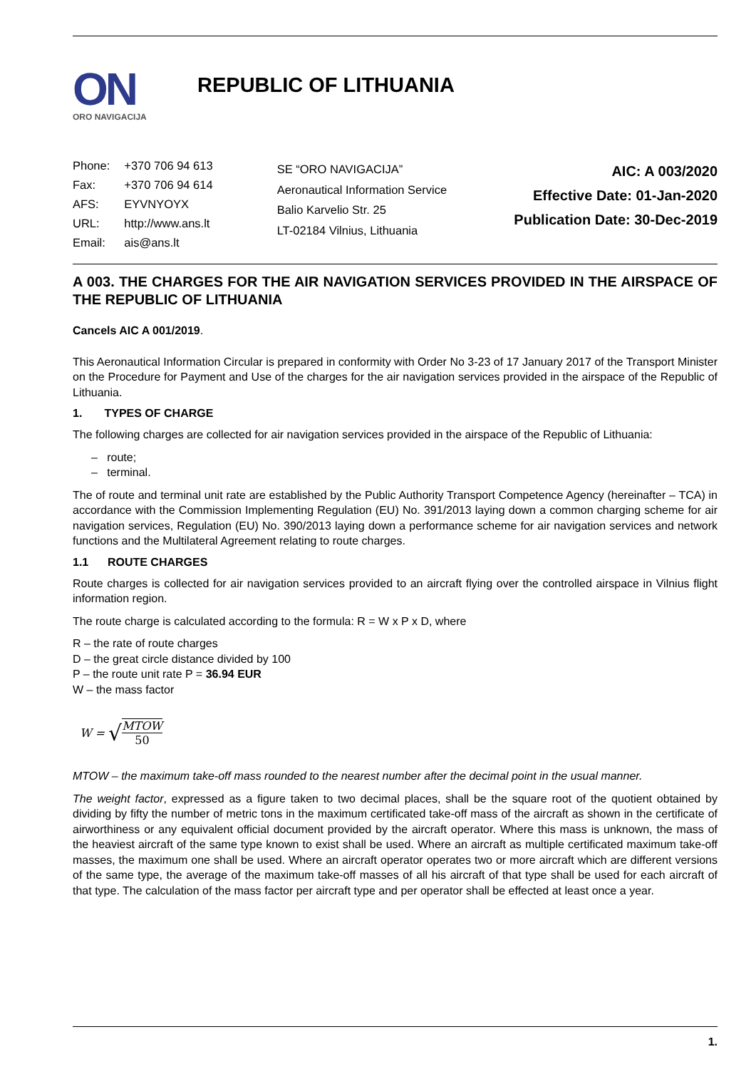ON
ORO NAVIGACIJA
REPUBLIC OF LITHUANIA
| Phone: | +370 706 94 613 |
| Fax: | +370 706 94 614 |
| AFS: | EYVNYOYX |
| URL: | http://www.ans.lt |
| Email: | ais@ans.lt |
SE “ORO NAVIGACIJA”
Aeronautical Information Service
Balio Karvelio Str. 25
LT-02184 Vilnius, Lithuania
AIC: A 003/2020
Effective Date: 01-Jan-2020
Publication Date: 30-Dec-2019
A 003. THE CHARGES FOR THE AIR NAVIGATION SERVICES PROVIDED IN THE AIRSPACE OF THE REPUBLIC OF LITHUANIA
Cancels AIC A 001/2019.
This Aeronautical Information Circular is prepared in conformity with Order No 3-23 of 17 January 2017 of the Transport Minister on the Procedure for Payment and Use of the charges for the air navigation services provided in the airspace of the Republic of Lithuania.
1. TYPES OF CHARGE
The following charges are collected for air navigation services provided in the airspace of the Republic of Lithuania:
– route;
– terminal.
The of route and terminal unit rate are established by the Public Authority Transport Competence Agency (hereinafter – TCA) in accordance with the Commission Implementing Regulation (EU) No. 391/2013 laying down a common charging scheme for air navigation services, Regulation (EU) No. 390/2013 laying down a performance scheme for air navigation services and network functions and the Multilateral Agreement relating to route charges.
1.1 ROUTE CHARGES
Route charges is collected for air navigation services provided to an aircraft flying over the controlled airspace in Vilnius flight information region.
The route charge is calculated according to the formula: R = W x P x D, where
R – the rate of route charges
D – the great circle distance divided by 100
P – the route unit rate P = 36.94 EUR
W – the mass factor
W = √ MTOW 50
MTOW – the maximum take-off mass rounded to the nearest number after the decimal point in the usual manner.
The weight factor, expressed as a figure taken to two decimal places, shall be the square root of the quotient obtained by dividing by fifty the number of metric tons in the maximum certificated take-off mass of the aircraft as shown in the certificate of airworthiness or any equivalent official document provided by the aircraft operator. Where this mass is unknown, the mass of the heaviest aircraft of the same type known to exist shall be used. Where an aircraft as multiple certificated maximum take-off masses, the maximum one shall be used. Where an aircraft operator operates two or more aircraft which are different versions of the same type, the average of the maximum take-off masses of all his aircraft of that type shall be used for each aircraft of that type. The calculation of the mass factor per aircraft type and per operator shall be effected at least once a year.
1.